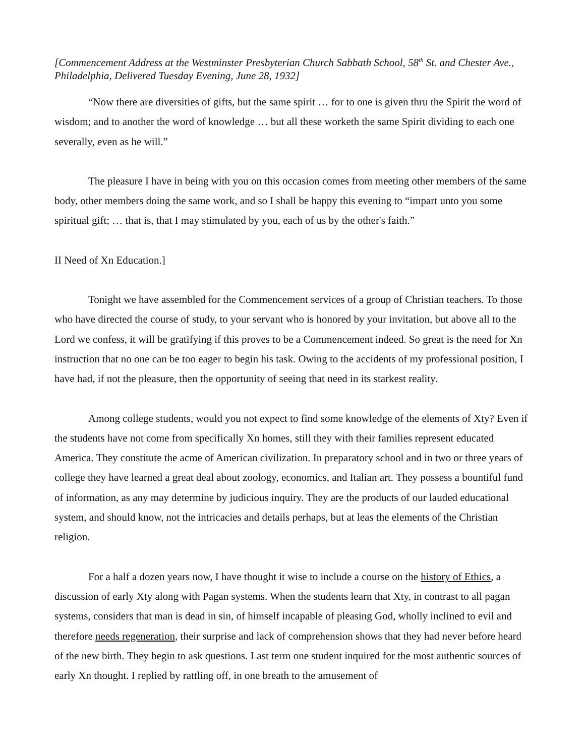[Commencement Address at the Westminster Presbyterian Church Sabbath School, 58<sup>th</sup> St. and Chester Ave., Philadelphia, Delivered Tuesday Evening, June 28, 1932]
“Now there are diversities of gifts, but the same spirit … for to one is given thru the Spirit the word of wisdom; and to another the word of knowledge … but all these worketh the same Spirit dividing to each one severally, even as he will.”
The pleasure I have in being with you on this occasion comes from meeting other members of the same body, other members doing the same work, and so I shall be happy this evening to “impart unto you some spiritual gift; … that is, that I may stimulated by you, each of us by the other's faith.”
II Need of Xn Education.]
Tonight we have assembled for the Commencement services of a group of Christian teachers. To those who have directed the course of study, to your servant who is honored by your invitation, but above all to the Lord we confess, it will be gratifying if this proves to be a Commencement indeed. So great is the need for Xn instruction that no one can be too eager to begin his task. Owing to the accidents of my professional position, I have had, if not the pleasure, then the opportunity of seeing that need in its starkest reality.
Among college students, would you not expect to find some knowledge of the elements of Xty? Even if the students have not come from specifically Xn homes, still they with their families represent educated America. They constitute the acme of American civilization. In preparatory school and in two or three years of college they have learned a great deal about zoology, economics, and Italian art. They possess a bountiful fund of information, as any may determine by judicious inquiry. They are the products of our lauded educational system, and should know, not the intricacies and details perhaps, but at leas the elements of the Christian religion.
For a half a dozen years now, I have thought it wise to include a course on the history of Ethics, a discussion of early Xty along with Pagan systems. When the students learn that Xty, in contrast to all pagan systems, considers that man is dead in sin, of himself incapable of pleasing God, wholly inclined to evil and therefore needs regeneration, their surprise and lack of comprehension shows that they had never before heard of the new birth. They begin to ask questions. Last term one student inquired for the most authentic sources of early Xn thought. I replied by rattling off, in one breath to the amusement of